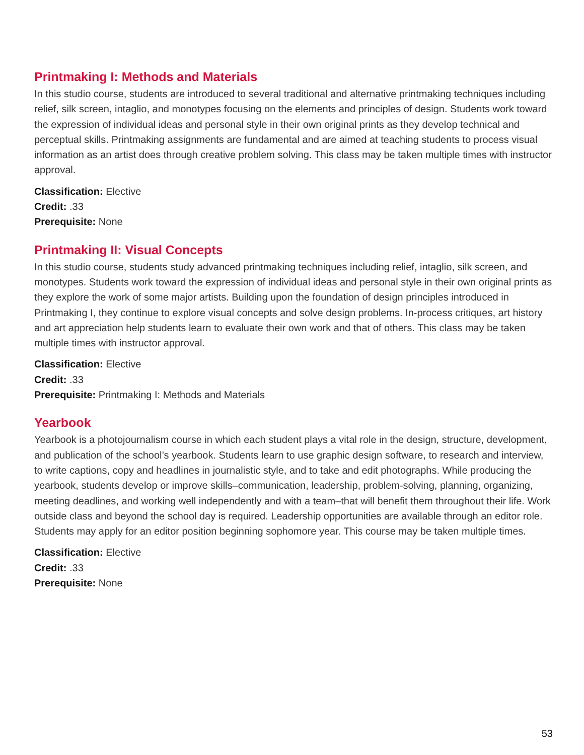Printmaking I: Methods and Materials
In this studio course, students are introduced to several traditional and alternative printmaking techniques including relief, silk screen, intaglio, and monotypes focusing on the elements and principles of design. Students work toward the expression of individual ideas and personal style in their own original prints as they develop technical and perceptual skills. Printmaking assignments are fundamental and are aimed at teaching students to process visual information as an artist does through creative problem solving. This class may be taken multiple times with instructor approval.
Classification: Elective
Credit: .33
Prerequisite: None
Printmaking II: Visual Concepts
In this studio course, students study advanced printmaking techniques including relief, intaglio, silk screen, and monotypes. Students work toward the expression of individual ideas and personal style in their own original prints as they explore the work of some major artists. Building upon the foundation of design principles introduced in Printmaking I, they continue to explore visual concepts and solve design problems. In-process critiques, art history and art appreciation help students learn to evaluate their own work and that of others. This class may be taken multiple times with instructor approval.
Classification: Elective
Credit: .33
Prerequisite: Printmaking I: Methods and Materials
Yearbook
Yearbook is a photojournalism course in which each student plays a vital role in the design, structure, development, and publication of the school’s yearbook. Students learn to use graphic design software, to research and interview, to write captions, copy and headlines in journalistic style, and to take and edit photographs. While producing the yearbook, students develop or improve skills–communication, leadership, problem-solving, planning, organizing, meeting deadlines, and working well independently and with a team–that will benefit them throughout their life. Work outside class and beyond the school day is required. Leadership opportunities are available through an editor role. Students may apply for an editor position beginning sophomore year. This course may be taken multiple times.
Classification: Elective
Credit: .33
Prerequisite: None
53